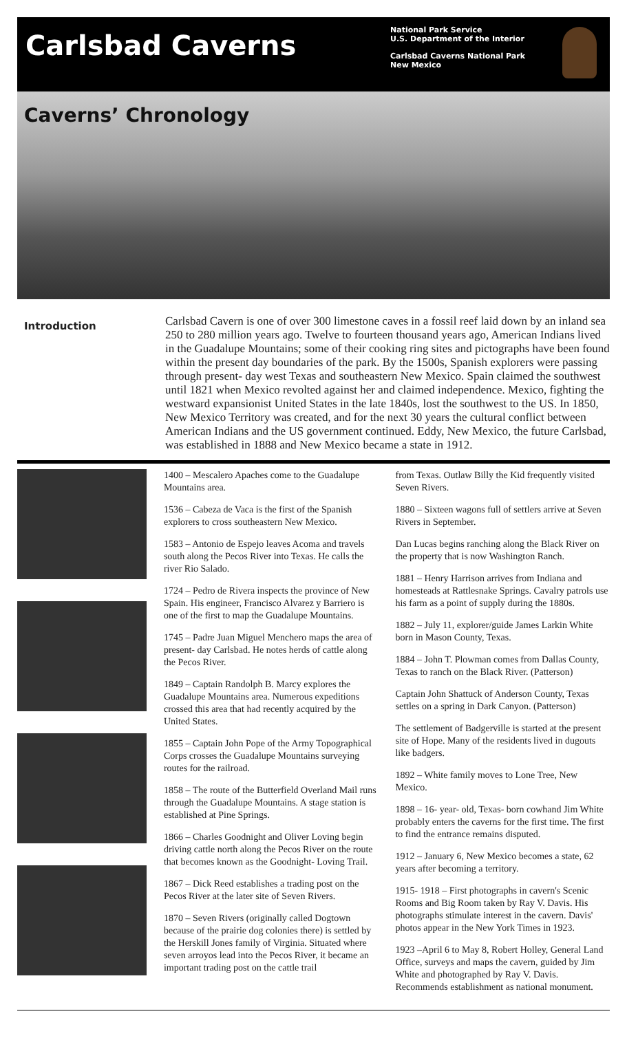Carlsbad Caverns
National Park Service
U.S. Department of the Interior
Carlsbad Caverns National Park
New Mexico
Caverns’ Chronology
Introduction
Carlsbad Cavern is one of over 300 limestone caves in a fossil reef laid down by an inland sea 250 to 280 million years ago. Twelve to fourteen thousand years ago, American Indians lived in the Guadalupe Mountains; some of their cooking ring sites and pictographs have been found within the present day boundaries of the park. By the 1500s, Spanish explorers were passing through present- day west Texas and southeastern New Mexico. Spain claimed the southwest until 1821 when Mexico revolted against her and claimed independence. Mexico, fighting the westward expansionist United States in the late 1840s, lost the southwest to the US. In 1850, New Mexico Territory was created, and for the next 30 years the cultural conflict between American Indians and the US government continued. Eddy, New Mexico, the future Carlsbad, was established in 1888 and New Mexico became a state in 1912.
1400 – Mescalero Apaches come to the Guadalupe Mountains area.
1536 – Cabeza de Vaca is the first of the Spanish explorers to cross southeastern New Mexico.
1583 – Antonio de Espejo leaves Acoma and travels south along the Pecos River into Texas. He calls the river Rio Salado.
1724 – Pedro de Rivera inspects the province of New Spain. His engineer, Francisco Alvarez y Barriero is one of the first to map the Guadalupe Mountains.
1745 – Padre Juan Miguel Menchero maps the area of present- day Carlsbad. He notes herds of cattle along the Pecos River.
1849 – Captain Randolph B. Marcy explores the Guadalupe Mountains area. Numerous expeditions crossed this area that had recently acquired by the United States.
1855 – Captain John Pope of the Army Topographical Corps crosses the Guadalupe Mountains surveying routes for the railroad.
1858 – The route of the Butterfield Overland Mail runs through the Guadalupe Mountains. A stage station is established at Pine Springs.
1866 – Charles Goodnight and Oliver Loving begin driving cattle north along the Pecos River on the route that becomes known as the Goodnight- Loving Trail.
1867 – Dick Reed establishes a trading post on the Pecos River at the later site of Seven Rivers.
1870 – Seven Rivers (originally called Dogtown because of the prairie dog colonies there) is settled by the Herskill Jones family of Virginia. Situated where seven arroyos lead into the Pecos River, it became an important trading post on the cattle trail
from Texas. Outlaw Billy the Kid frequently visited Seven Rivers.
1880 – Sixteen wagons full of settlers arrive at Seven Rivers in September.
Dan Lucas begins ranching along the Black River on the property that is now Washington Ranch.
1881 – Henry Harrison arrives from Indiana and homesteads at Rattlesnake Springs. Cavalry patrols use his farm as a point of supply during the 1880s.
1882 – July 11, explorer/guide James Larkin White born in Mason County, Texas.
1884 – John T. Plowman comes from Dallas County, Texas to ranch on the Black River. (Patterson)
Captain John Shattuck of Anderson County, Texas settles on a spring in Dark Canyon. (Patterson)
The settlement of Badgerville is started at the present site of Hope. Many of the residents lived in dugouts like badgers.
1892 – White family moves to Lone Tree, New Mexico.
1898 – 16- year- old, Texas- born cowhand Jim White probably enters the caverns for the first time. The first to find the entrance remains disputed.
1912 – January 6, New Mexico becomes a state, 62 years after becoming a territory.
1915- 1918 – First photographs in cavern's Scenic Rooms and Big Room taken by Ray V. Davis. His photographs stimulate interest in the cavern. Davis' photos appear in the New York Times in 1923.
1923 –April 6 to May 8, Robert Holley, General Land Office, surveys and maps the cavern, guided by Jim White and photographed by Ray V. Davis. Recommends establishment as national monument.